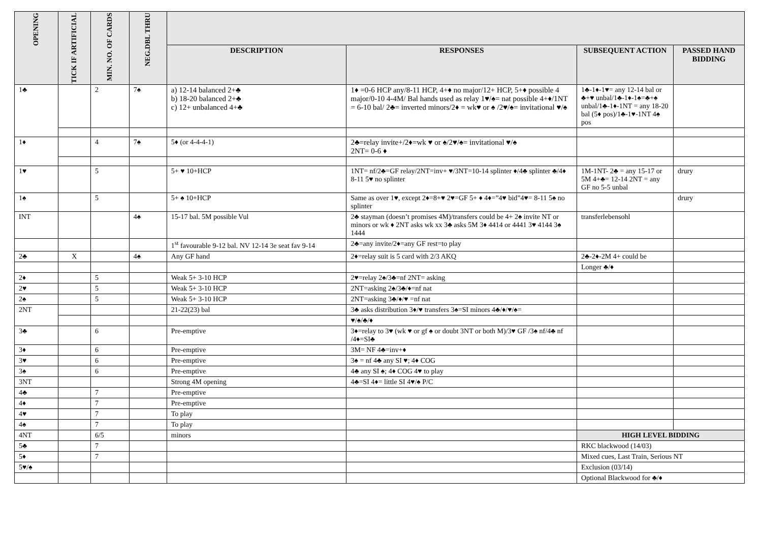| OPENING | TICK IF ARTIFICIAL | MIN. NO. OF CARDS | NEG.DBL THRU | | | | |
| --- | --- | --- | --- | --- | --- | --- | --- |
| | | | | DESCRIPTION | RESPONSES | SUBSEQUENT ACTION | PASSED HAND BIDDING |
| 1♣ | | 2 | 7♠ | a) 12-14 balanced 2+♣ b) 18-20 balanced 2+♣ c) 12+ unbalanced 4+♣ | 1♦ =0-6 HCP any/8-11 HCP, 4+♦ no major/12+ HCP, 5+♦ possible 4 major/0-10 4-4M/ Bal hands used as relay 1♥/♠= nat possible 4+♦/1NT = 6-10 bal/ 2♣= inverted minors/2♦ = wk♥ or ♠ /2♥/♠= invitational ♥/♠ | 1♣-1♦-1♥= any 12-14 bal or ♣+♥ unbal/1♣-1♦-1♠=♣+♠ unbal/1♣-1♦-1NT = any 18-20 bal (5♦ pos)/1♣-1♥-1NT 4♠ pos | |
| 1♦ | | 4 | 7♠ | 5♦ (or 4-4-4-1) | 2♣=relay invite+/2♦=wk ♥ or ♠/2♥/♠= invitational ♥/♠ 2NT= 0-6 ♦ | | |
| 1♥ | | 5 | | 5+ ♥ 10+HCP | 1NT= nf/2♣=GF relay/2NT=inv+ ♥/3NT=10-14 splinter ♦/4♣ splinter ♣/4♦ 8-11 5♥ no splinter | 1M-1NT- 2♣ = any 15-17 or 5M 4+♣= 12-14 2NT = any GF no 5-5 unbal | drury |
| 1♠ | | 5 | | 5+ ♠ 10+HCP | Same as over 1♥, except 2♦=8+♥ 2♥=GF 5+ ♦ 4♦=”4♥ bid”4♥= 8-11 5♠ no splinter | | drury |
| INT | | | 4♠ | 15-17 bal. 5M possible Vul | 2♣ stayman (doesn’t promises 4M)/transfers could be 4+ 2♠ invite NT or minors or wk ♦ 2NT asks wk xx 3♣ asks 5M 3♦ 4414 or 4441 3♥ 4144 3♠ 1444 | transferlebensohl | |
| | | | | 1<sup>st</sup> favourable 9-12 bal. NV 12-14 3e seat fav 9-14 | 2♣=any invite/2♦=any GF rest=to play | | |
| 2♣ | X | | 4♠ | Any GF hand | 2♦=relay suit is 5 card with 2/3 AKQ | 2♣-2♦-2M 4+ could be | |
| | | | | | | Longer ♣/♦ | |
| 2♦ | | 5 | | Weak 5+ 3-10 HCP | 2♥=relay 2♠/3♣=nf 2NT= asking | | |
| 2♥ | | 5 | | Weak 5+ 3-10 HCP | 2NT=asking 2♠/3♣/♦=nf nat | | |
| 2♠ | | 5 | | Weak 5+ 3-10 HCP | 2NT=asking 3♣/♦/♥ =nf nat | | |
| 2NT | | | | 21-22(23) bal | 3♣ asks distribution 3♦/♥ transfers 3♠=SI minors 4♣/♦/♥/♠= | | |
| | | | | | ♥/♠/♣/♦ | | |
| 3♣ | | 6 | | Pre-emptive | 3♦=relay to 3♥ (wk ♥ or gf ♠ or doubt 3NT or both M)/3♥ GF /3♠ nf/4♣ nf /4♦=SI♣ | | |
| 3♦ | | 6 | | Pre-emptive | 3M= NF 4♣=inv+♦ | | |
| 3♥ | | 6 | | Pre-emptive | 3♠ = nf 4♣ any SI ♥; 4♦ COG | | |
| 3♠ | | 6 | | Pre-emptive | 4♣ any SI ♠; 4♦ COG 4♥ to play | | |
| 3NT | | | | Strong 4M opening | 4♣=SI 4♦= little SI 4♥/♠ P/C | | |
| 4♣ | | 7 | | Pre-emptive | | | |
| 4♦ | | 7 | | Pre-emptive | | | |
| 4♥ | | 7 | | To play | | | |
| 4♠ | | 7 | | To play | | | |
| 4NT | | 6/5 | | minors | | HIGH LEVEL BIDDING | |
| 5♣ | | 7 | | | | RKC blackwood (14/03) | |
| 5♦ | | 7 | | | | Mixed cues, Last Train, Serious NT | |
| 5♥/♠ | | | | | | Exclusion (03/14) | |
| | | | | | | Optional Blackwood for ♣/♦ | |